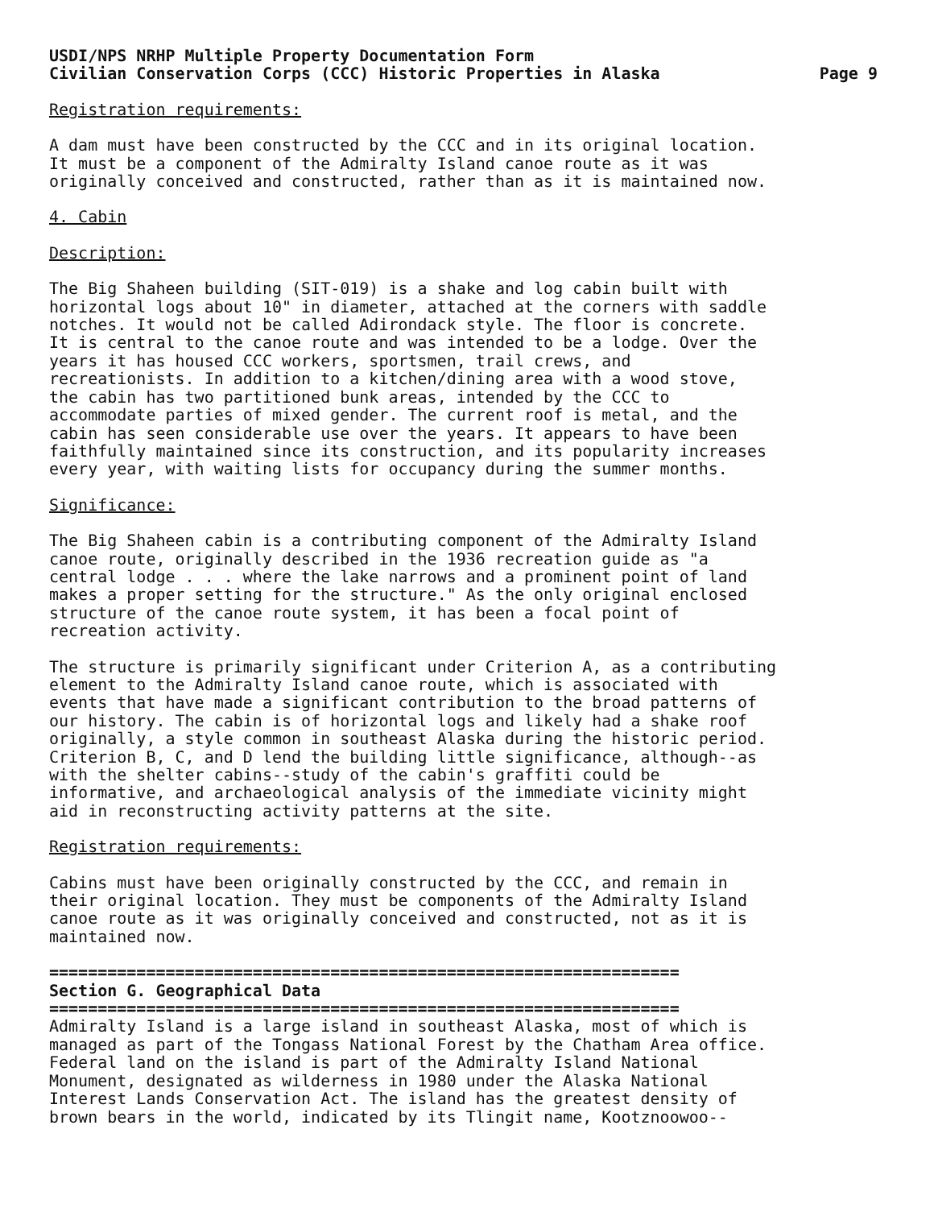USDI/NPS NRHP Multiple Property Documentation Form
Civilian Conservation Corps (CCC) Historic Properties in Alaska
Page 9
Registration requirements:
A dam must have been constructed by the CCC and in its original location. It must be a component of the Admiralty Island canoe route as it was originally conceived and constructed, rather than as it is maintained now.
4. Cabin
Description:
The Big Shaheen building (SIT-019) is a shake and log cabin built with horizontal logs about 10" in diameter, attached at the corners with saddle notches. It would not be called Adirondack style. The floor is concrete. It is central to the canoe route and was intended to be a lodge. Over the years it has housed CCC workers, sportsmen, trail crews, and recreationists. In addition to a kitchen/dining area with a wood stove, the cabin has two partitioned bunk areas, intended by the CCC to accommodate parties of mixed gender. The current roof is metal, and the cabin has seen considerable use over the years. It appears to have been faithfully maintained since its construction, and its popularity increases every year, with waiting lists for occupancy during the summer months.
Significance:
The Big Shaheen cabin is a contributing component of the Admiralty Island canoe route, originally described in the 1936 recreation guide as "a central lodge . . . where the lake narrows and a prominent point of land makes a proper setting for the structure." As the only original enclosed structure of the canoe route system, it has been a focal point of recreation activity.
The structure is primarily significant under Criterion A, as a contributing element to the Admiralty Island canoe route, which is associated with events that have made a significant contribution to the broad patterns of our history. The cabin is of horizontal logs and likely had a shake roof originally, a style common in southeast Alaska during the historic period. Criterion B, C, and D lend the building little significance, although--as with the shelter cabins--study of the cabin's graffiti could be informative, and archaeological analysis of the immediate vicinity might aid in reconstructing activity patterns at the site.
Registration requirements:
Cabins must have been originally constructed by the CCC, and remain in their original location. They must be components of the Admiralty Island canoe route as it was originally conceived and constructed, not as it is maintained now.
=================================================================
Section G. Geographical Data
=================================================================
Admiralty Island is a large island in southeast Alaska, most of which is managed as part of the Tongass National Forest by the Chatham Area office. Federal land on the island is part of the Admiralty Island National Monument, designated as wilderness in 1980 under the Alaska National Interest Lands Conservation Act. The island has the greatest density of brown bears in the world, indicated by its Tlingit name, Kootznoowoo--